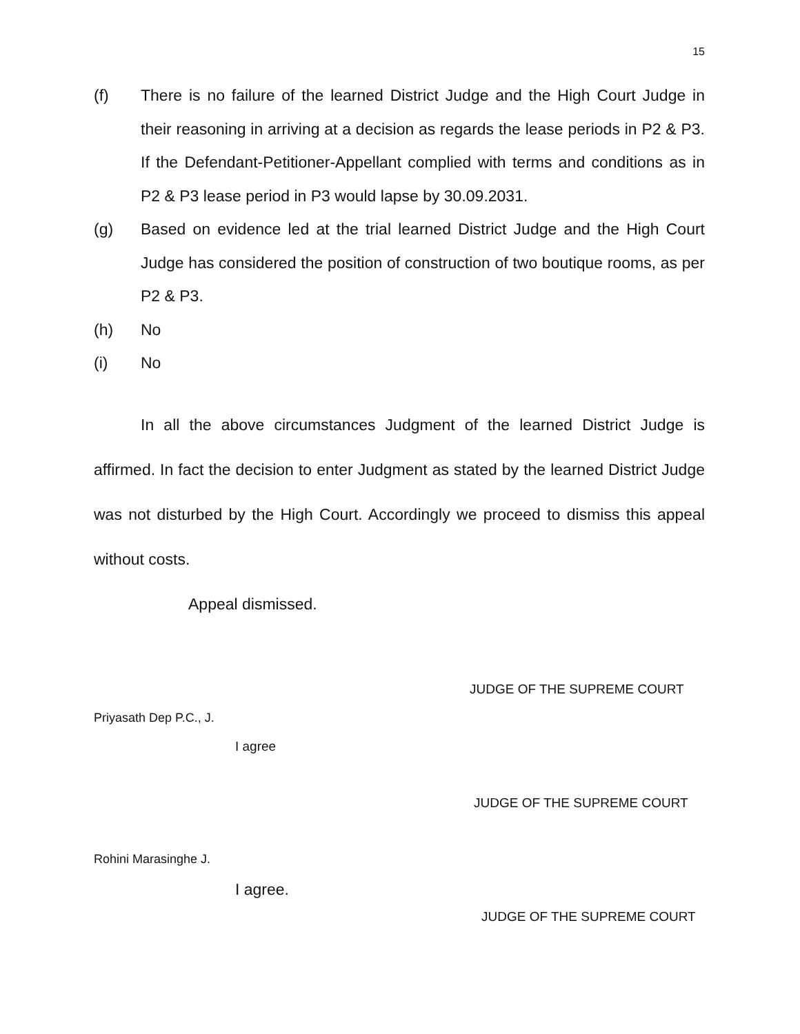15
(f) There is no failure of the learned District Judge and the High Court Judge in their reasoning in arriving at a decision as regards the lease periods in P2 & P3. If the Defendant-Petitioner-Appellant complied with terms and conditions as in P2 & P3 lease period in P3 would lapse by 30.09.2031.
(g) Based on evidence led at the trial learned District Judge and the High Court Judge has considered the position of construction of two boutique rooms, as per P2 & P3.
(h) No
(i) No
In all the above circumstances Judgment of the learned District Judge is affirmed. In fact the decision to enter Judgment as stated by the learned District Judge was not disturbed by the High Court. Accordingly we proceed to dismiss this appeal without costs.
Appeal dismissed.
JUDGE OF THE SUPREME COURT
Priyasath Dep P.C., J.
I agree
JUDGE OF THE SUPREME COURT
Rohini Marasinghe J.
I agree.
JUDGE OF THE SUPREME COURT